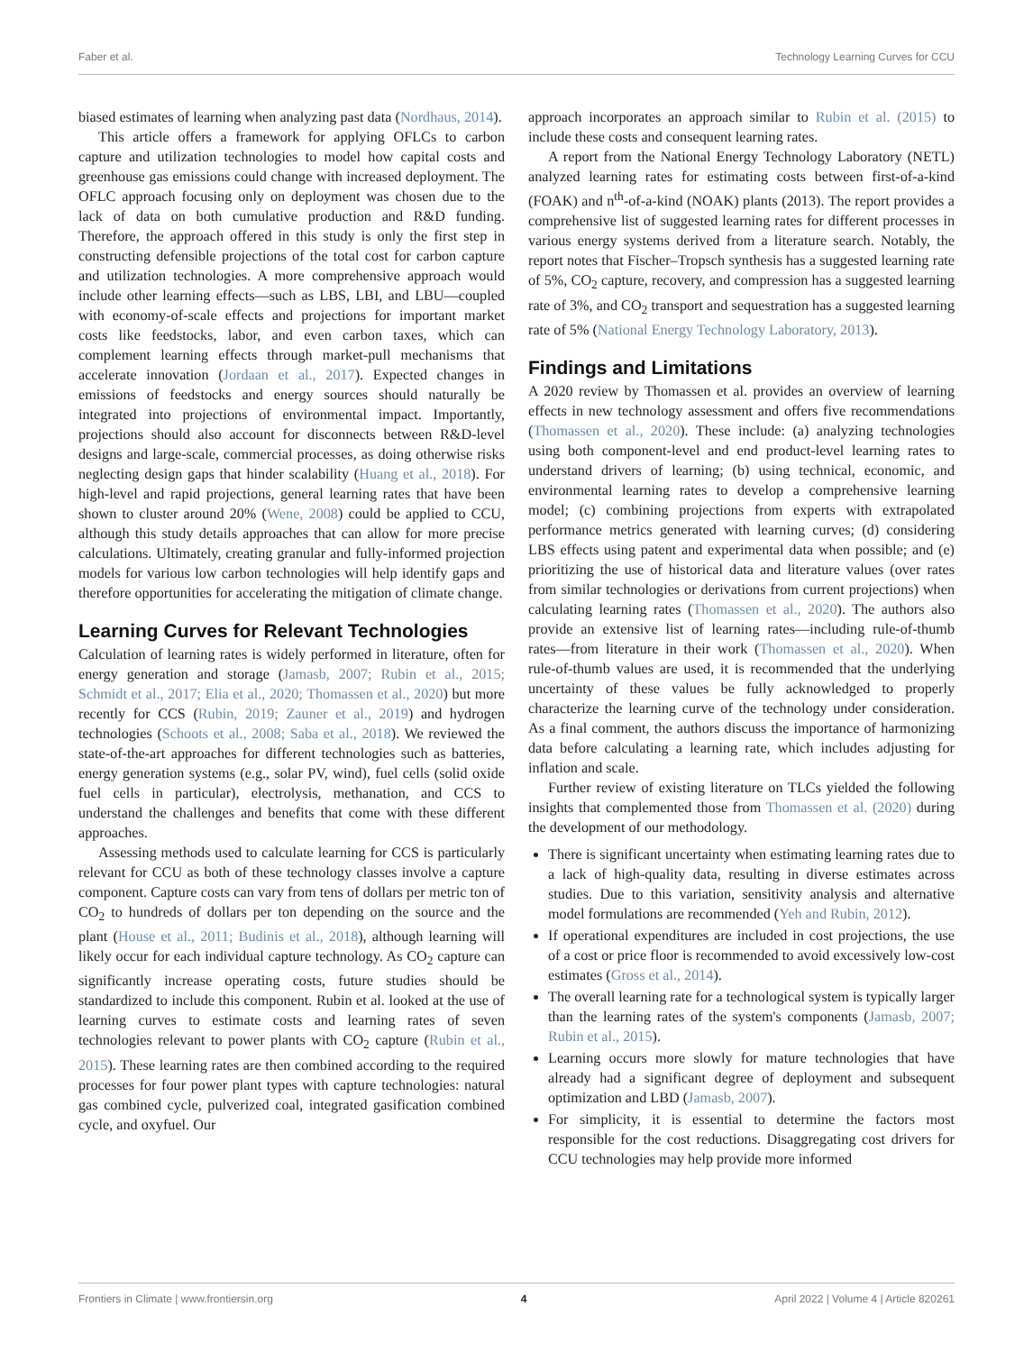Faber et al. Technology Learning Curves for CCU
biased estimates of learning when analyzing past data (Nordhaus, 2014).
This article offers a framework for applying OFLCs to carbon capture and utilization technologies to model how capital costs and greenhouse gas emissions could change with increased deployment. The OFLC approach focusing only on deployment was chosen due to the lack of data on both cumulative production and R&D funding. Therefore, the approach offered in this study is only the first step in constructing defensible projections of the total cost for carbon capture and utilization technologies. A more comprehensive approach would include other learning effects—such as LBS, LBI, and LBU—coupled with economy-of-scale effects and projections for important market costs like feedstocks, labor, and even carbon taxes, which can complement learning effects through market-pull mechanisms that accelerate innovation (Jordaan et al., 2017). Expected changes in emissions of feedstocks and energy sources should naturally be integrated into projections of environmental impact. Importantly, projections should also account for disconnects between R&D-level designs and large-scale, commercial processes, as doing otherwise risks neglecting design gaps that hinder scalability (Huang et al., 2018). For high-level and rapid projections, general learning rates that have been shown to cluster around 20% (Wene, 2008) could be applied to CCU, although this study details approaches that can allow for more precise calculations. Ultimately, creating granular and fully-informed projection models for various low carbon technologies will help identify gaps and therefore opportunities for accelerating the mitigation of climate change.
Learning Curves for Relevant Technologies
Calculation of learning rates is widely performed in literature, often for energy generation and storage (Jamasb, 2007; Rubin et al., 2015; Schmidt et al., 2017; Elia et al., 2020; Thomassen et al., 2020) but more recently for CCS (Rubin, 2019; Zauner et al., 2019) and hydrogen technologies (Schoots et al., 2008; Saba et al., 2018). We reviewed the state-of-the-art approaches for different technologies such as batteries, energy generation systems (e.g., solar PV, wind), fuel cells (solid oxide fuel cells in particular), electrolysis, methanation, and CCS to understand the challenges and benefits that come with these different approaches.
Assessing methods used to calculate learning for CCS is particularly relevant for CCU as both of these technology classes involve a capture component. Capture costs can vary from tens of dollars per metric ton of CO<sub>2</sub> to hundreds of dollars per ton depending on the source and the plant (House et al., 2011; Budinis et al., 2018), although learning will likely occur for each individual capture technology. As CO<sub>2</sub> capture can significantly increase operating costs, future studies should be standardized to include this component. Rubin et al. looked at the use of learning curves to estimate costs and learning rates of seven technologies relevant to power plants with CO<sub>2</sub> capture (Rubin et al., 2015). These learning rates are then combined according to the required processes for four power plant types with capture technologies: natural gas combined cycle, pulverized coal, integrated gasification combined cycle, and oxyfuel. Our
approach incorporates an approach similar to Rubin et al. (2015) to include these costs and consequent learning rates.
A report from the National Energy Technology Laboratory (NETL) analyzed learning rates for estimating costs between first-of-a-kind (FOAK) and n<sup>th</sup>-of-a-kind (NOAK) plants (2013). The report provides a comprehensive list of suggested learning rates for different processes in various energy systems derived from a literature search. Notably, the report notes that Fischer–Tropsch synthesis has a suggested learning rate of 5%, CO<sub>2</sub> capture, recovery, and compression has a suggested learning rate of 3%, and CO<sub>2</sub> transport and sequestration has a suggested learning rate of 5% (National Energy Technology Laboratory, 2013).
Findings and Limitations
A 2020 review by Thomassen et al. provides an overview of learning effects in new technology assessment and offers five recommendations (Thomassen et al., 2020). These include: (a) analyzing technologies using both component-level and end product-level learning rates to understand drivers of learning; (b) using technical, economic, and environmental learning rates to develop a comprehensive learning model; (c) combining projections from experts with extrapolated performance metrics generated with learning curves; (d) considering LBS effects using patent and experimental data when possible; and (e) prioritizing the use of historical data and literature values (over rates from similar technologies or derivations from current projections) when calculating learning rates (Thomassen et al., 2020). The authors also provide an extensive list of learning rates—including rule-of-thumb rates—from literature in their work (Thomassen et al., 2020). When rule-of-thumb values are used, it is recommended that the underlying uncertainty of these values be fully acknowledged to properly characterize the learning curve of the technology under consideration. As a final comment, the authors discuss the importance of harmonizing data before calculating a learning rate, which includes adjusting for inflation and scale.
Further review of existing literature on TLCs yielded the following insights that complemented those from Thomassen et al. (2020) during the development of our methodology.
There is significant uncertainty when estimating learning rates due to a lack of high-quality data, resulting in diverse estimates across studies. Due to this variation, sensitivity analysis and alternative model formulations are recommended (Yeh and Rubin, 2012).
If operational expenditures are included in cost projections, the use of a cost or price floor is recommended to avoid excessively low-cost estimates (Gross et al., 2014).
The overall learning rate for a technological system is typically larger than the learning rates of the system's components (Jamasb, 2007; Rubin et al., 2015).
Learning occurs more slowly for mature technologies that have already had a significant degree of deployment and subsequent optimization and LBD (Jamasb, 2007).
For simplicity, it is essential to determine the factors most responsible for the cost reductions. Disaggregating cost drivers for CCU technologies may help provide more informed
Frontiers in Climate | www.frontiersin.org 4 April 2022 | Volume 4 | Article 820261